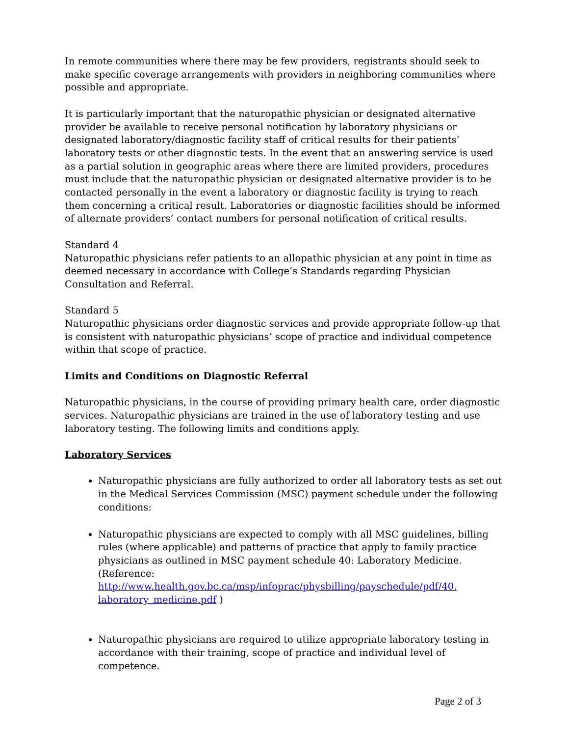In remote communities where there may be few providers, registrants should seek to make specific coverage arrangements with providers in neighboring communities where possible and appropriate.
It is particularly important that the naturopathic physician or designated alternative provider be available to receive personal notification by laboratory physicians or designated laboratory/diagnostic facility staff of critical results for their patients’ laboratory tests or other diagnostic tests. In the event that an answering service is used as a partial solution in geographic areas where there are limited providers, procedures must include that the naturopathic physician or designated alternative provider is to be contacted personally in the event a laboratory or diagnostic facility is trying to reach them concerning a critical result. Laboratories or diagnostic facilities should be informed of alternate providers’ contact numbers for personal notification of critical results.
Standard 4
Naturopathic physicians refer patients to an allopathic physician at any point in time as deemed necessary in accordance with College’s Standards regarding Physician Consultation and Referral.
Standard 5
Naturopathic physicians order diagnostic services and provide appropriate follow-up that is consistent with naturopathic physicians’ scope of practice and individual competence within that scope of practice.
Limits and Conditions on Diagnostic Referral
Naturopathic physicians, in the course of providing primary health care, order diagnostic services. Naturopathic physicians are trained in the use of laboratory testing and use laboratory testing. The following limits and conditions apply.
Laboratory Services
Naturopathic physicians are fully authorized to order all laboratory tests as set out in the Medical Services Commission (MSC) payment schedule under the following conditions:
Naturopathic physicians are expected to comply with all MSC guidelines, billing rules (where applicable) and patterns of practice that apply to family practice physicians as outlined in MSC payment schedule 40: Laboratory Medicine.(Reference: http://www.health.gov.bc.ca/msp/infoprac/physbilling/payschedule/pdf/40. laboratory_medicine.pdf )
Naturopathic physicians are required to utilize appropriate laboratory testing in accordance with their training, scope of practice and individual level of competence.
Page 2 of 3